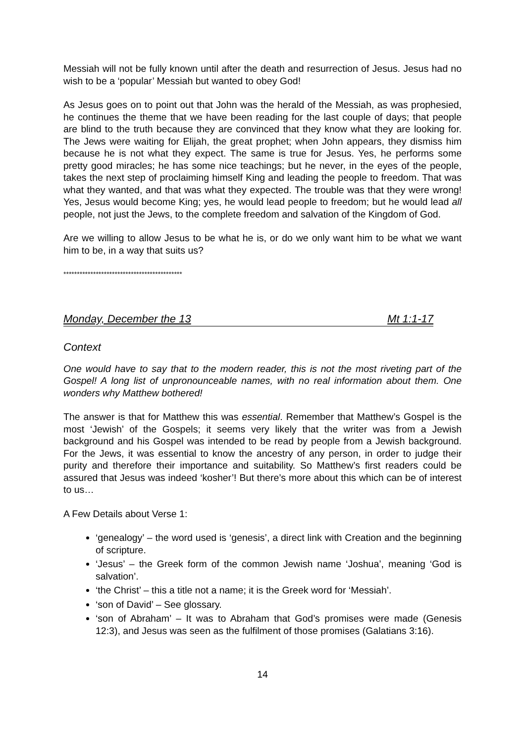Messiah will not be fully known until after the death and resurrection of Jesus. Jesus had no wish to be a ‘popular’ Messiah but wanted to obey God!
As Jesus goes on to point out that John was the herald of the Messiah, as was prophesied, he continues the theme that we have been reading for the last couple of days; that people are blind to the truth because they are convinced that they know what they are looking for. The Jews were waiting for Elijah, the great prophet; when John appears, they dismiss him because he is not what they expect. The same is true for Jesus. Yes, he performs some pretty good miracles; he has some nice teachings; but he never, in the eyes of the people, takes the next step of proclaiming himself King and leading the people to freedom. That was what they wanted, and that was what they expected. The trouble was that they were wrong! Yes, Jesus would become King; yes, he would lead people to freedom; but he would lead all people, not just the Jews, to the complete freedom and salvation of the Kingdom of God.
Are we willing to allow Jesus to be what he is, or do we only want him to be what we want him to be, in a way that suits us?
********************************************
Monday, December the 13 Mt 1:1-17
Context
One would have to say that to the modern reader, this is not the most riveting part of the Gospel! A long list of unpronounceable names, with no real information about them. One wonders why Matthew bothered!
The answer is that for Matthew this was essential. Remember that Matthew’s Gospel is the most ‘Jewish’ of the Gospels; it seems very likely that the writer was from a Jewish background and his Gospel was intended to be read by people from a Jewish background. For the Jews, it was essential to know the ancestry of any person, in order to judge their purity and therefore their importance and suitability. So Matthew’s first readers could be assured that Jesus was indeed ‘kosher’! But there’s more about this which can be of interest to us…
A Few Details about Verse 1:
‘genealogy’ – the word used is ‘genesis’, a direct link with Creation and the beginning of scripture.
‘Jesus’ – the Greek form of the common Jewish name ‘Joshua’, meaning ‘God is salvation’.
‘the Christ’ – this a title not a name; it is the Greek word for ‘Messiah’.
‘son of David’ – See glossary.
‘son of Abraham’ – It was to Abraham that God’s promises were made (Genesis 12:3), and Jesus was seen as the fulfilment of those promises (Galatians 3:16).
14